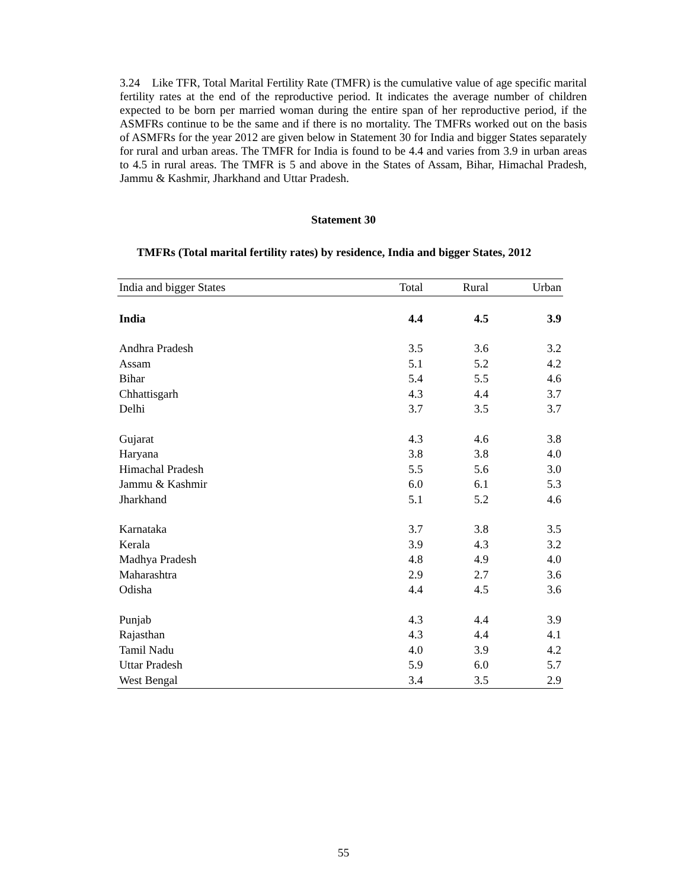3.24 Like TFR, Total Marital Fertility Rate (TMFR) is the cumulative value of age specific marital fertility rates at the end of the reproductive period. It indicates the average number of children expected to be born per married woman during the entire span of her reproductive period, if the ASMFRs continue to be the same and if there is no mortality. The TMFRs worked out on the basis of ASMFRs for the year 2012 are given below in Statement 30 for India and bigger States separately for rural and urban areas. The TMFR for India is found to be 4.4 and varies from 3.9 in urban areas to 4.5 in rural areas. The TMFR is 5 and above in the States of Assam, Bihar, Himachal Pradesh, Jammu & Kashmir, Jharkhand and Uttar Pradesh.
Statement 30
TMFRs (Total marital fertility rates) by residence, India and bigger States, 2012
| India and bigger States | Total | Rural | Urban |
| --- | --- | --- | --- |
| India | 4.4 | 4.5 | 3.9 |
| Andhra Pradesh | 3.5 | 3.6 | 3.2 |
| Assam | 5.1 | 5.2 | 4.2 |
| Bihar | 5.4 | 5.5 | 4.6 |
| Chhattisgarh | 4.3 | 4.4 | 3.7 |
| Delhi | 3.7 | 3.5 | 3.7 |
| Gujarat | 4.3 | 4.6 | 3.8 |
| Haryana | 3.8 | 3.8 | 4.0 |
| Himachal Pradesh | 5.5 | 5.6 | 3.0 |
| Jammu & Kashmir | 6.0 | 6.1 | 5.3 |
| Jharkhand | 5.1 | 5.2 | 4.6 |
| Karnataka | 3.7 | 3.8 | 3.5 |
| Kerala | 3.9 | 4.3 | 3.2 |
| Madhya Pradesh | 4.8 | 4.9 | 4.0 |
| Maharashtra | 2.9 | 2.7 | 3.6 |
| Odisha | 4.4 | 4.5 | 3.6 |
| Punjab | 4.3 | 4.4 | 3.9 |
| Rajasthan | 4.3 | 4.4 | 4.1 |
| Tamil Nadu | 4.0 | 3.9 | 4.2 |
| Uttar Pradesh | 5.9 | 6.0 | 5.7 |
| West Bengal | 3.4 | 3.5 | 2.9 |
55